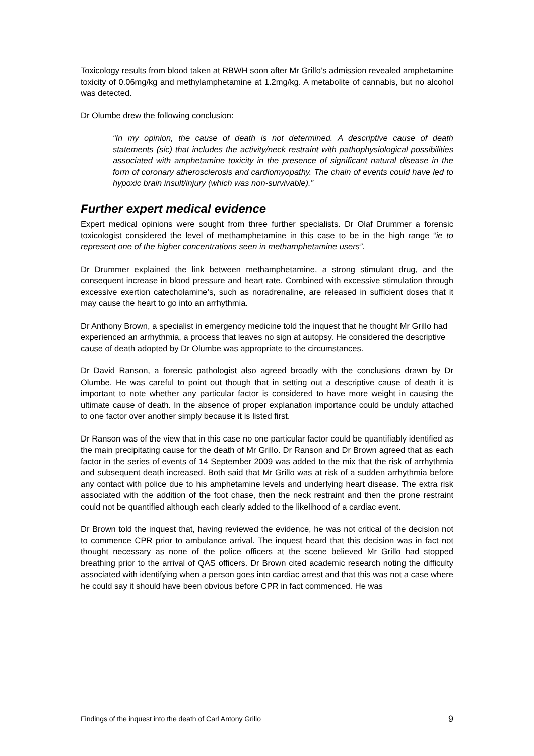Toxicology results from blood taken at RBWH soon after Mr Grillo’s admission revealed amphetamine toxicity of 0.06mg/kg and methylamphetamine at 1.2mg/kg. A metabolite of cannabis, but no alcohol was detected.
Dr Olumbe drew the following conclusion:
“In my opinion, the cause of death is not determined. A descriptive cause of death statements (sic) that includes the activity/neck restraint with pathophysiological possibilities associated with amphetamine toxicity in the presence of significant natural disease in the form of coronary atherosclerosis and cardiomyopathy. The chain of events could have led to hypoxic brain insult/injury (which was non-survivable).”
Further expert medical evidence
Expert medical opinions were sought from three further specialists. Dr Olaf Drummer a forensic toxicologist considered the level of methamphetamine in this case to be in the high range “ie to represent one of the higher concentrations seen in methamphetamine users”.
Dr Drummer explained the link between methamphetamine, a strong stimulant drug, and the consequent increase in blood pressure and heart rate. Combined with excessive stimulation through excessive exertion catecholamine’s, such as noradrenaline, are released in sufficient doses that it may cause the heart to go into an arrhythmia.
Dr Anthony Brown, a specialist in emergency medicine told the inquest that he thought Mr Grillo had experienced an arrhythmia, a process that leaves no sign at autopsy. He considered the descriptive cause of death adopted by Dr Olumbe was appropriate to the circumstances.
Dr David Ranson, a forensic pathologist also agreed broadly with the conclusions drawn by Dr Olumbe. He was careful to point out though that in setting out a descriptive cause of death it is important to note whether any particular factor is considered to have more weight in causing the ultimate cause of death. In the absence of proper explanation importance could be unduly attached to one factor over another simply because it is listed first.
Dr Ranson was of the view that in this case no one particular factor could be quantifiably identified as the main precipitating cause for the death of Mr Grillo. Dr Ranson and Dr Brown agreed that as each factor in the series of events of 14 September 2009 was added to the mix that the risk of arrhythmia and subsequent death increased. Both said that Mr Grillo was at risk of a sudden arrhythmia before any contact with police due to his amphetamine levels and underlying heart disease. The extra risk associated with the addition of the foot chase, then the neck restraint and then the prone restraint could not be quantified although each clearly added to the likelihood of a cardiac event.
Dr Brown told the inquest that, having reviewed the evidence, he was not critical of the decision not to commence CPR prior to ambulance arrival. The inquest heard that this decision was in fact not thought necessary as none of the police officers at the scene believed Mr Grillo had stopped breathing prior to the arrival of QAS officers. Dr Brown cited academic research noting the difficulty associated with identifying when a person goes into cardiac arrest and that this was not a case where he could say it should have been obvious before CPR in fact commenced. He was
Findings of the inquest into the death of Carl Antony Grillo 9